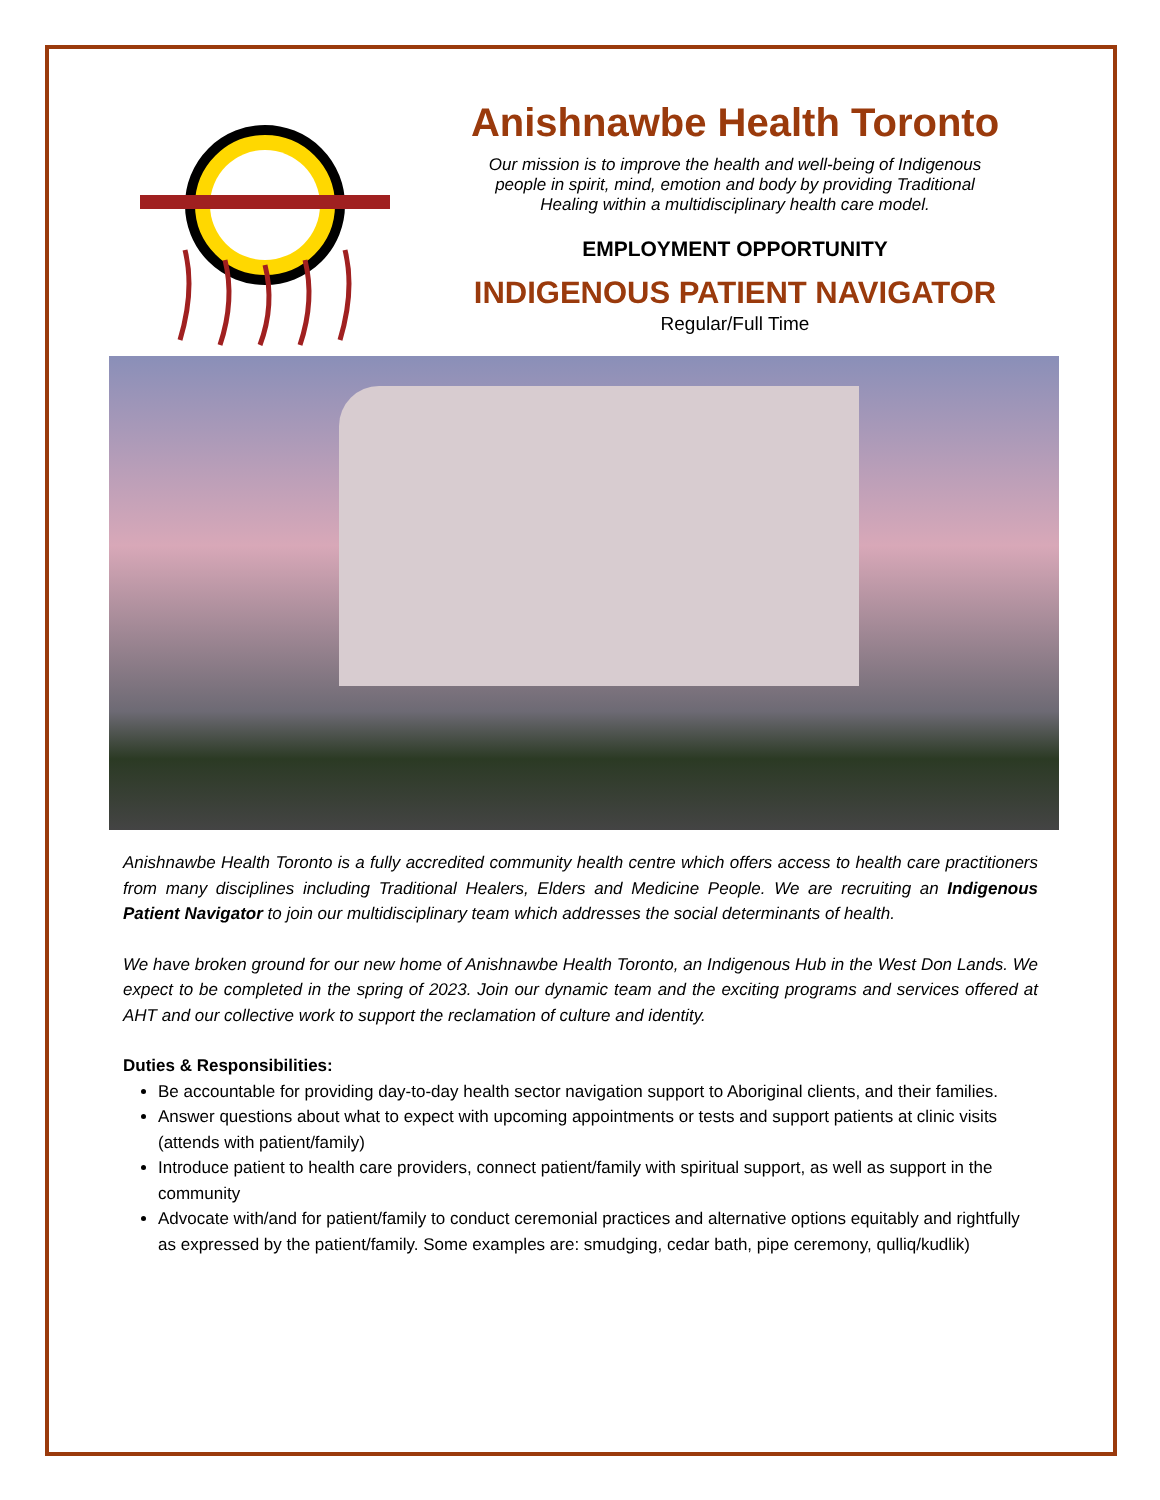Anishnawbe Health Toronto
Our mission is to improve the health and well-being of Indigenous people in spirit, mind, emotion and body by providing Traditional Healing within a multidisciplinary health care model.
EMPLOYMENT OPPORTUNITY
INDIGENOUS PATIENT NAVIGATOR
Regular/Full Time
Anishnawbe Health Toronto is a fully accredited community health centre which offers access to health care practitioners from many disciplines including Traditional Healers, Elders and Medicine People. We are recruiting an Indigenous Patient Navigator to join our multidisciplinary team which addresses the social determinants of health.
We have broken ground for our new home of Anishnawbe Health Toronto, an Indigenous Hub in the West Don Lands. We expect to be completed in the spring of 2023. Join our dynamic team and the exciting programs and services offered at AHT and our collective work to support the reclamation of culture and identity.
Duties & Responsibilities:
Be accountable for providing day-to-day health sector navigation support to Aboriginal clients, and their families.
Answer questions about what to expect with upcoming appointments or tests and support patients at clinic visits (attends with patient/family)
Introduce patient to health care providers, connect patient/family with spiritual support, as well as support in the community
Advocate with/and for patient/family to conduct ceremonial practices and alternative options equitably and rightfully as expressed by the patient/family. Some examples are: smudging, cedar bath, pipe ceremony, qulliq/kudlik)